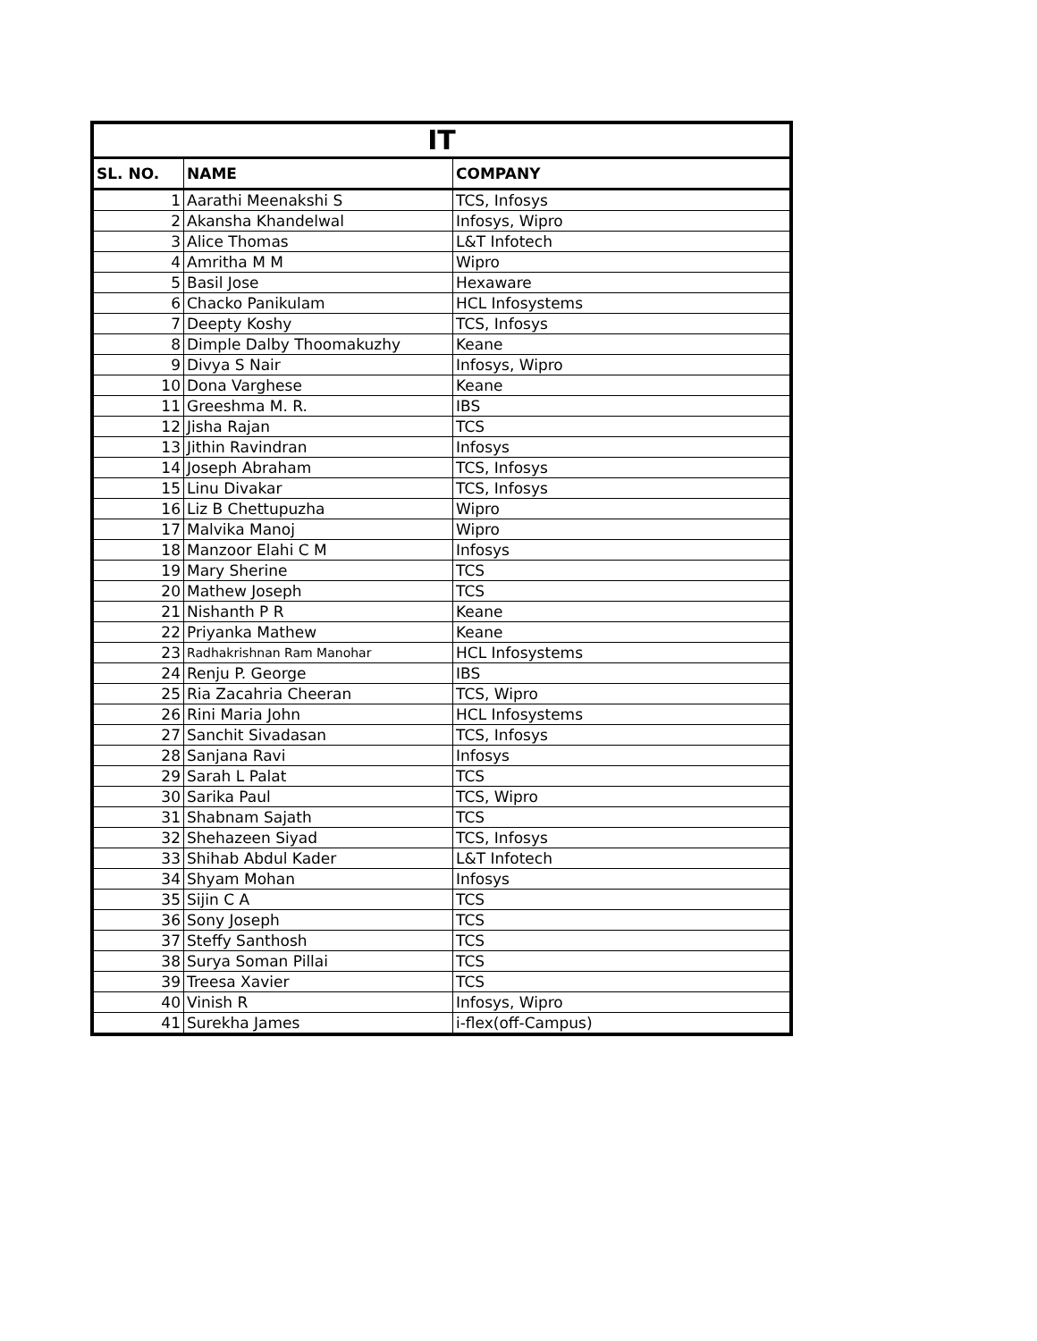| IT | | |
| --- | --- | --- |
| SL. NO. | NAME | COMPANY |
| 1 | Aarathi Meenakshi S | TCS, Infosys |
| 2 | Akansha Khandelwal | Infosys, Wipro |
| 3 | Alice Thomas | L&T Infotech |
| 4 | Amritha M M | Wipro |
| 5 | Basil Jose | Hexaware |
| 6 | Chacko Panikulam | HCL Infosystems |
| 7 | Deepty Koshy | TCS, Infosys |
| 8 | Dimple Dalby Thoomakuzhy | Keane |
| 9 | Divya S Nair | Infosys, Wipro |
| 10 | Dona Varghese | Keane |
| 11 | Greeshma M. R. | IBS |
| 12 | Jisha Rajan | TCS |
| 13 | Jithin Ravindran | Infosys |
| 14 | Joseph Abraham | TCS, Infosys |
| 15 | Linu Divakar | TCS, Infosys |
| 16 | Liz B Chettupuzha | Wipro |
| 17 | Malvika Manoj | Wipro |
| 18 | Manzoor Elahi C M | Infosys |
| 19 | Mary Sherine | TCS |
| 20 | Mathew Joseph | TCS |
| 21 | Nishanth P R | Keane |
| 22 | Priyanka Mathew | Keane |
| 23 | Radhakrishnan Ram Manohar | HCL Infosystems |
| 24 | Renju P. George | IBS |
| 25 | Ria Zacahria Cheeran | TCS, Wipro |
| 26 | Rini Maria John | HCL Infosystems |
| 27 | Sanchit Sivadasan | TCS, Infosys |
| 28 | Sanjana Ravi | Infosys |
| 29 | Sarah L Palat | TCS |
| 30 | Sarika Paul | TCS, Wipro |
| 31 | Shabnam Sajath | TCS |
| 32 | Shehazeen Siyad | TCS, Infosys |
| 33 | Shihab Abdul Kader | L&T Infotech |
| 34 | Shyam Mohan | Infosys |
| 35 | Sijin C A | TCS |
| 36 | Sony Joseph | TCS |
| 37 | Steffy Santhosh | TCS |
| 38 | Surya Soman Pillai | TCS |
| 39 | Treesa Xavier | TCS |
| 40 | Vinish R | Infosys, Wipro |
| 41 | Surekha James | i-flex(off-Campus) |